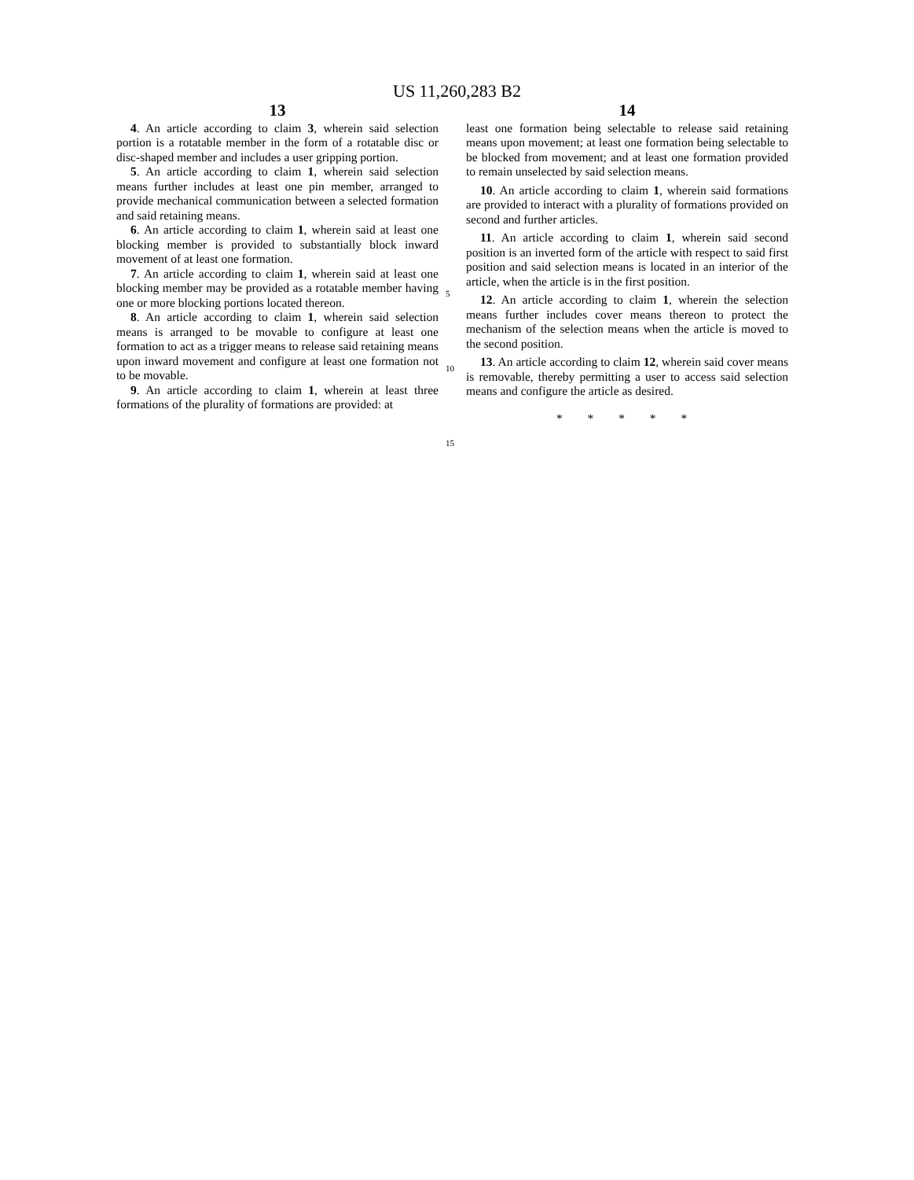US 11,260,283 B2
13
4. An article according to claim 3, wherein said selection portion is a rotatable member in the form of a rotatable disc or disc-shaped member and includes a user gripping portion.
5. An article according to claim 1, wherein said selection means further includes at least one pin member, arranged to provide mechanical communication between a selected formation and said retaining means.
6. An article according to claim 1, wherein said at least one blocking member is provided to substantially block inward movement of at least one formation.
7. An article according to claim 1, wherein said at least one blocking member may be provided as a rotatable member having one or more blocking portions located thereon.
8. An article according to claim 1, wherein said selection means is arranged to be movable to configure at least one formation to act as a trigger means to release said retaining means upon inward movement and configure at least one formation not to be movable.
9. An article according to claim 1, wherein at least three formations of the plurality of formations are provided: at
5
10
15
14
least one formation being selectable to release said retaining means upon movement; at least one formation being selectable to be blocked from movement; and at least one formation provided to remain unselected by said selection means.
10. An article according to claim 1, wherein said formations are provided to interact with a plurality of formations provided on second and further articles.
11. An article according to claim 1, wherein said second position is an inverted form of the article with respect to said first position and said selection means is located in an interior of the article, when the article is in the first position.
12. An article according to claim 1, wherein the selection means further includes cover means thereon to protect the mechanism of the selection means when the article is moved to the second position.
13. An article according to claim 12, wherein said cover means is removable, thereby permitting a user to access said selection means and configure the article as desired.
* * * * *